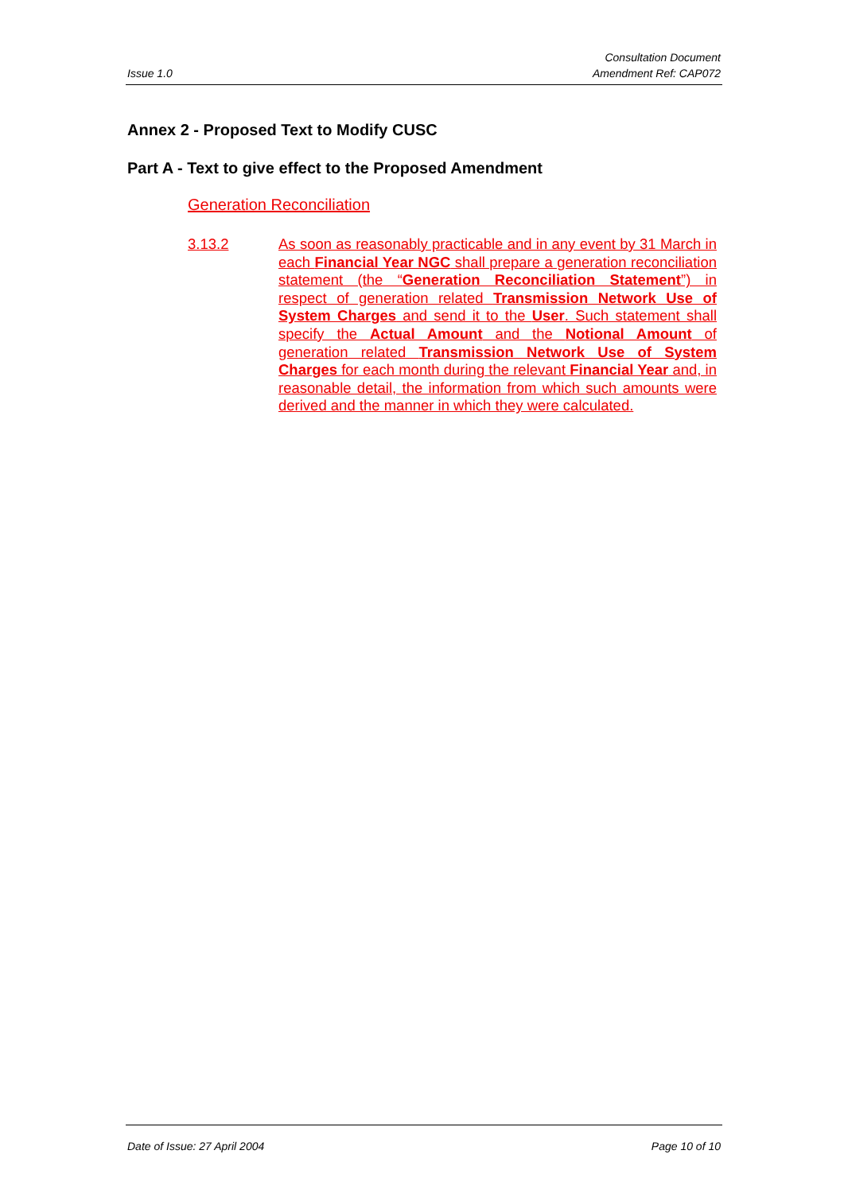Issue 1.0
Consultation Document
Amendment Ref: CAP072
Annex 2 - Proposed Text to Modify CUSC
Part A - Text to give effect to the Proposed Amendment
Generation Reconciliation
3.13.2 As soon as reasonably practicable and in any event by 31 March in each Financial Year NGC shall prepare a generation reconciliation statement (the “Generation Reconciliation Statement”) in respect of generation related Transmission Network Use of System Charges and send it to the User. Such statement shall specify the Actual Amount and the Notional Amount of generation related Transmission Network Use of System Charges for each month during the relevant Financial Year and, in reasonable detail, the information from which such amounts were derived and the manner in which they were calculated.
Date of Issue: 27 April 2004 Page 10 of 10